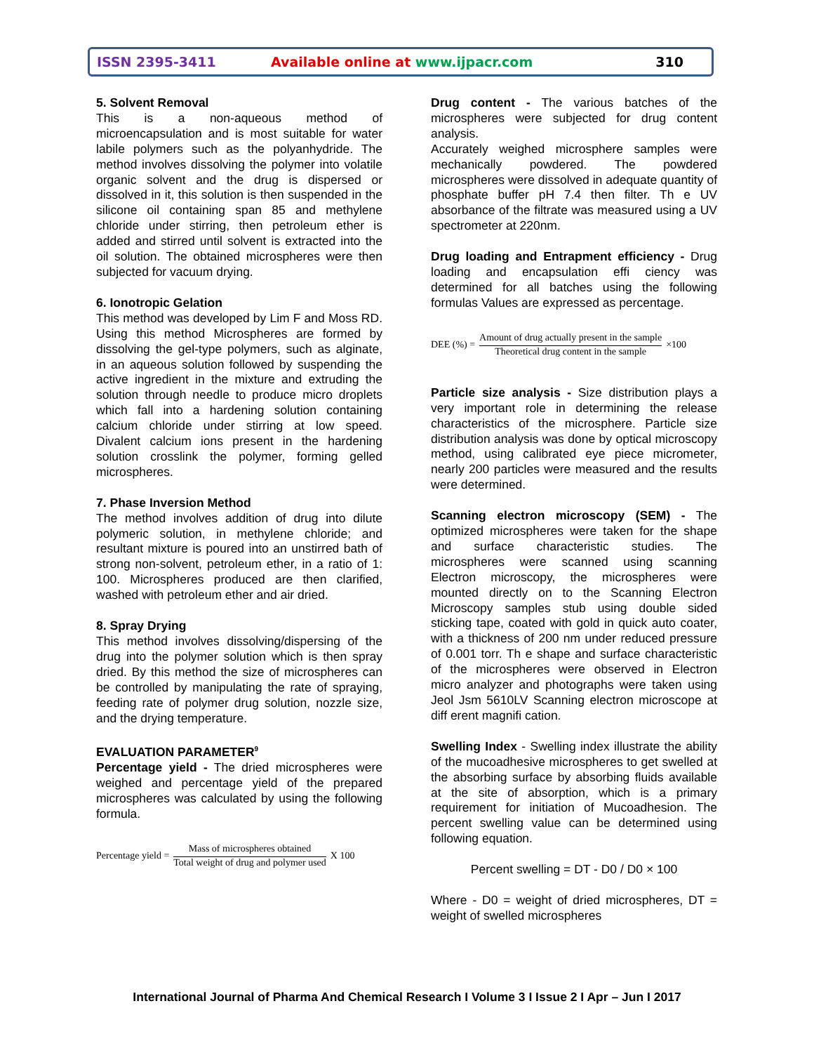ISSN 2395-3411 Available online at www.ijpacr.com 310
5. Solvent Removal
This is a non-aqueous method of microencapsulation and is most suitable for water labile polymers such as the polyanhydride. The method involves dissolving the polymer into volatile organic solvent and the drug is dispersed or dissolved in it, this solution is then suspended in the silicone oil containing span 85 and methylene chloride under stirring, then petroleum ether is added and stirred until solvent is extracted into the oil solution. The obtained microspheres were then subjected for vacuum drying.
6. Ionotropic Gelation
This method was developed by Lim F and Moss RD. Using this method Microspheres are formed by dissolving the gel-type polymers, such as alginate, in an aqueous solution followed by suspending the active ingredient in the mixture and extruding the solution through needle to produce micro droplets which fall into a hardening solution containing calcium chloride under stirring at low speed. Divalent calcium ions present in the hardening solution crosslink the polymer, forming gelled microspheres.
7. Phase Inversion Method
The method involves addition of drug into dilute polymeric solution, in methylene chloride; and resultant mixture is poured into an unstirred bath of strong non-solvent, petroleum ether, in a ratio of 1: 100. Microspheres produced are then clarified, washed with petroleum ether and air dried.
8. Spray Drying
This method involves dissolving/dispersing of the drug into the polymer solution which is then spray dried. By this method the size of microspheres can be controlled by manipulating the rate of spraying, feeding rate of polymer drug solution, nozzle size, and the drying temperature.
EVALUATION PARAMETER<sup>9</sup>
Percentage yield - The dried microspheres were weighed and percentage yield of the prepared microspheres was calculated by using the following formula.
Percentage yield = Mass of microspheres obtained Total weight of drug and polymer used X 100
Drug content - The various batches of the microspheres were subjected for drug content analysis.
Accurately weighed microsphere samples were mechanically powdered. The powdered microspheres were dissolved in adequate quantity of phosphate buffer pH 7.4 then filter. Th e UV absorbance of the filtrate was measured using a UV spectrometer at 220nm.
Drug loading and Entrapment efficiency - Drug loading and encapsulation effi ciency was determined for all batches using the following formulas Values are expressed as percentage.
DEE (%) = Amount of drug actually present in the sample Theoretical drug content in the sample ×100
Particle size analysis - Size distribution plays a very important role in determining the release characteristics of the microsphere. Particle size distribution analysis was done by optical microscopy method, using calibrated eye piece micrometer, nearly 200 particles were measured and the results were determined.
Scanning electron microscopy (SEM) - The optimized microspheres were taken for the shape and surface characteristic studies. The microspheres were scanned using scanning Electron microscopy, the microspheres were mounted directly on to the Scanning Electron Microscopy samples stub using double sided sticking tape, coated with gold in quick auto coater, with a thickness of 200 nm under reduced pressure of 0.001 torr. Th e shape and surface characteristic of the microspheres were observed in Electron micro analyzer and photographs were taken using Jeol Jsm 5610LV Scanning electron microscope at diff erent magnifi cation.
Swelling Index - Swelling index illustrate the ability of the mucoadhesive microspheres to get swelled at the absorbing surface by absorbing fluids available at the site of absorption, which is a primary requirement for initiation of Mucoadhesion. The percent swelling value can be determined using following equation.
Percent swelling = DT - D0 / D0 × 100
Where - D0 = weight of dried microspheres, DT = weight of swelled microspheres
International Journal of Pharma And Chemical Research I Volume 3 I Issue 2 I Apr – Jun I 2017